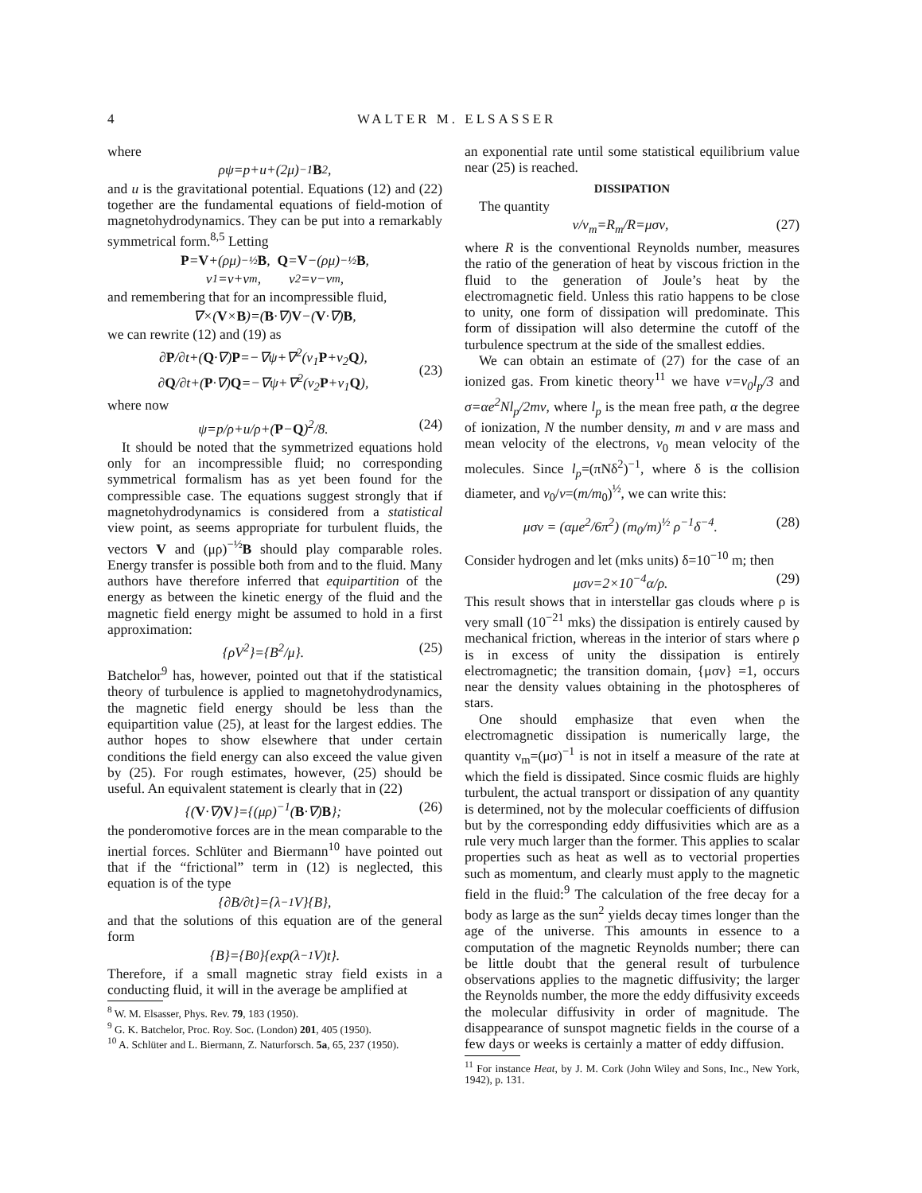4 WALTER M. ELSASSER
where
ρψ=p+u+(2μ)<sup>−1</sup> B<sup>2</sup>,
and u is the gravitational potential. Equations (12) and (22) together are the fundamental equations of field-motion of magnetohydrodynamics. They can be put into a remarkably symmetrical form.<sup>8,5</sup> Letting
P = V +(ρμ)<sup>−½</sup> B, Q = V −(ρμ)<sup>−½</sup> B,
ν<sub>1</sub>=ν+ν<sub>m</sub>, ν<sub>2</sub>=ν−ν<sub>m</sub>,
and remembering that for an incompressible fluid,
∇×(V × B)=(B ·∇) V −(V ·∇) B,
we can rewrite (12) and (19) as
∂P/∂t+(Q·∇)P=−∇ψ+∇<sup>2</sup>(ν<sub>1</sub>P+ν<sub>2</sub>Q),
∂Q/∂t+(P·∇)Q=−∇ψ+∇<sup>2</sup>(ν<sub>2</sub>P+ν<sub>1</sub>Q), (23)
where now
ψ=p/ρ+u/ρ+(P−Q)<sup>2</sup>/8. (24)
It should be noted that the symmetrized equations hold only for an incompressible fluid; no corresponding symmetrical formalism has as yet been found for the compressible case. The equations suggest strongly that if magnetohydrodynamics is considered from a statistical view point, as seems appropriate for turbulent fluids, the vectors V and (μρ)<sup>−½</sup>B should play comparable roles. Energy transfer is possible both from and to the fluid. Many authors have therefore inferred that equipartition of the energy as between the kinetic energy of the fluid and the magnetic field energy might be assumed to hold in a first approximation:
{ρV<sup>2</sup>}={B<sup>2</sup>/μ}. (25)
Batchelor<sup>9</sup> has, however, pointed out that if the statistical theory of turbulence is applied to magnetohydrodynamics, the magnetic field energy should be less than the equipartition value (25), at least for the largest eddies. The author hopes to show elsewhere that under certain conditions the field energy can also exceed the value given by (25). For rough estimates, however, (25) should be useful. An equivalent statement is clearly that in (22)
{(V·∇)V}={(μρ)<sup>−1</sup>(B·∇)B}; (26)
the ponderomotive forces are in the mean comparable to the inertial forces. Schlüter and Biermann<sup>10</sup> have pointed out that if the “frictional” term in (12) is neglected, this equation is of the type
{∂B/∂t}={λ<sup>−1</sup>V}{B},
and that the solutions of this equation are of the general form
{B}={B<sub>0</sub>}{exp(λ<sup>−1</sup>V)t}.
Therefore, if a small magnetic stray field exists in a conducting fluid, it will in the average be amplified at
<sup>8</sup> W. M. Elsasser, Phys. Rev. 79, 183 (1950).
<sup>9</sup> G. K. Batchelor, Proc. Roy. Soc. (London) 201, 405 (1950).
<sup>10</sup> A. Schlüter and L. Biermann, Z. Naturforsch. 5a, 65, 237 (1950).
an exponential rate until some statistical equilibrium value near (25) is reached.
DISSIPATION
The quantity
ν/ν<sub>m</sub>=R<sub>m</sub>/R=μσν, (27)
where R is the conventional Reynolds number, measures the ratio of the generation of heat by viscous friction in the fluid to the generation of Joule’s heat by the electromagnetic field. Unless this ratio happens to be close to unity, one form of dissipation will predominate. This form of dissipation will also determine the cutoff of the turbulence spectrum at the side of the smallest eddies.
We can obtain an estimate of (27) for the case of an ionized gas. From kinetic theory<sup>11</sup> we have ν=v<sub>0</sub>l<sub>p</sub>/3 and σ=αe<sup>2</sup>Nl<sub>p</sub>/2mv, where l<sub>p</sub> is the mean free path, α the degree of ionization, N the number density, m and v are mass and mean velocity of the electrons, v<sub>0</sub> mean velocity of the molecules. Since l<sub>p</sub>=(πNδ<sup>2</sup>)<sup>−1</sup>, where δ is the collision diameter, and v<sub>0</sub>/v=(m/m<sub>0</sub>)<sup>½</sup>, we can write this:
μσν = (αμe<sup>2</sup>/6π<sup>2</sup>) (m<sub>0</sub>/m)<sup>½</sup> ρ<sup>−1</sup>δ<sup>−4</sup>. (28)
Consider hydrogen and let (mks units) δ=10<sup>−10</sup> m; then
μσν=2×10<sup>−4</sup>α/ρ. (29)
This result shows that in interstellar gas clouds where ρ is very small (10<sup>−21</sup> mks) the dissipation is entirely caused by mechanical friction, whereas in the interior of stars where ρ is in excess of unity the dissipation is entirely electromagnetic; the transition domain, {μσν} =1, occurs near the density values obtaining in the photospheres of stars.
One should emphasize that even when the electromagnetic dissipation is numerically large, the quantity ν<sub>m</sub>=(μσ)<sup>−1</sup> is not in itself a measure of the rate at which the field is dissipated. Since cosmic fluids are highly turbulent, the actual transport or dissipation of any quantity is determined, not by the molecular coefficients of diffusion but by the corresponding eddy diffusivities which are as a rule very much larger than the former. This applies to scalar properties such as heat as well as to vectorial properties such as momentum, and clearly must apply to the magnetic field in the fluid:<sup>9</sup> The calculation of the free decay for a body as large as the sun<sup>2</sup> yields decay times longer than the age of the universe. This amounts in essence to a computation of the magnetic Reynolds number; there can be little doubt that the general result of turbulence observations applies to the magnetic diffusivity; the larger the Reynolds number, the more the eddy diffusivity exceeds the molecular diffusivity in order of magnitude. The disappearance of sunspot magnetic fields in the course of a few days or weeks is certainly a matter of eddy diffusion.
<sup>11</sup> For instance Heat, by J. M. Cork (John Wiley and Sons, Inc., New York, 1942), p. 131.